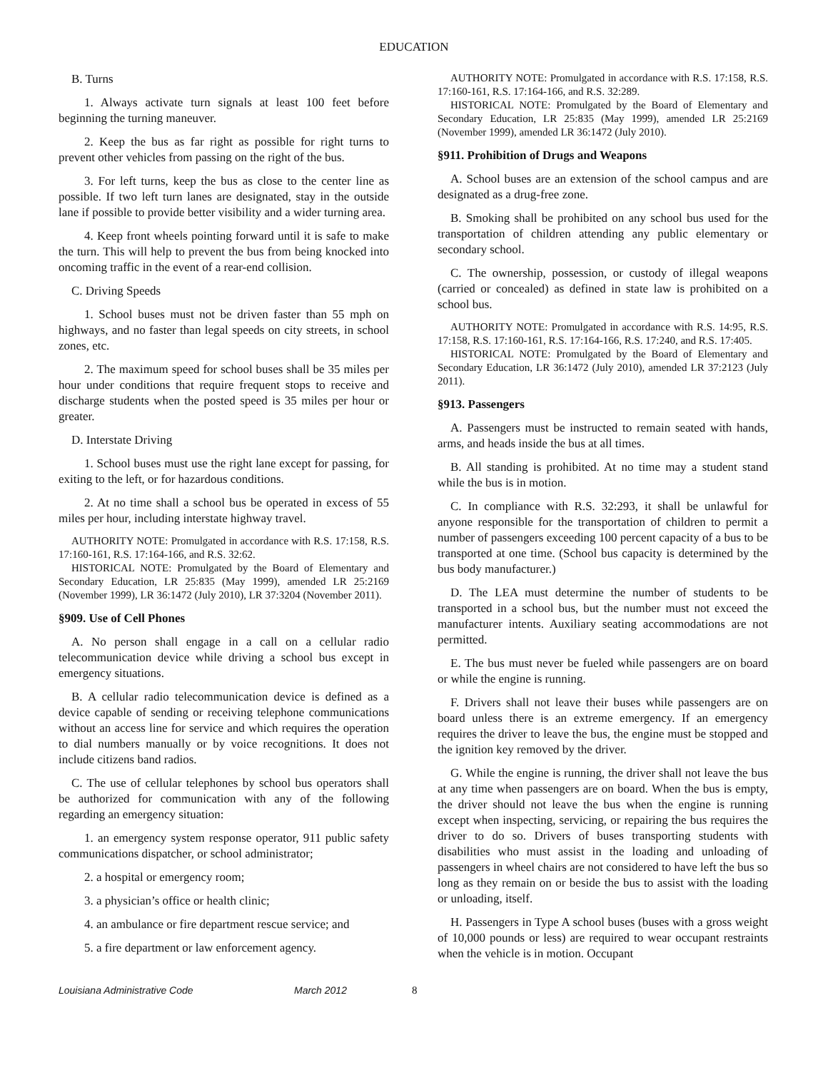EDUCATION
B. Turns
1. Always activate turn signals at least 100 feet before beginning the turning maneuver.
2. Keep the bus as far right as possible for right turns to prevent other vehicles from passing on the right of the bus.
3. For left turns, keep the bus as close to the center line as possible. If two left turn lanes are designated, stay in the outside lane if possible to provide better visibility and a wider turning area.
4. Keep front wheels pointing forward until it is safe to make the turn. This will help to prevent the bus from being knocked into oncoming traffic in the event of a rear-end collision.
C. Driving Speeds
1. School buses must not be driven faster than 55 mph on highways, and no faster than legal speeds on city streets, in school zones, etc.
2. The maximum speed for school buses shall be 35 miles per hour under conditions that require frequent stops to receive and discharge students when the posted speed is 35 miles per hour or greater.
D. Interstate Driving
1. School buses must use the right lane except for passing, for exiting to the left, or for hazardous conditions.
2. At no time shall a school bus be operated in excess of 55 miles per hour, including interstate highway travel.
AUTHORITY NOTE: Promulgated in accordance with R.S. 17:158, R.S. 17:160-161, R.S. 17:164-166, and R.S. 32:62.
HISTORICAL NOTE: Promulgated by the Board of Elementary and Secondary Education, LR 25:835 (May 1999), amended LR 25:2169 (November 1999), LR 36:1472 (July 2010), LR 37:3204 (November 2011).
§909. Use of Cell Phones
A. No person shall engage in a call on a cellular radio telecommunication device while driving a school bus except in emergency situations.
B. A cellular radio telecommunication device is defined as a device capable of sending or receiving telephone communications without an access line for service and which requires the operation to dial numbers manually or by voice recognitions. It does not include citizens band radios.
C. The use of cellular telephones by school bus operators shall be authorized for communication with any of the following regarding an emergency situation:
1. an emergency system response operator, 911 public safety communications dispatcher, or school administrator;
2. a hospital or emergency room;
3. a physician’s office or health clinic;
4. an ambulance or fire department rescue service; and
5. a fire department or law enforcement agency.
AUTHORITY NOTE: Promulgated in accordance with R.S. 17:158, R.S. 17:160-161, R.S. 17:164-166, and R.S. 32:289.
HISTORICAL NOTE: Promulgated by the Board of Elementary and Secondary Education, LR 25:835 (May 1999), amended LR 25:2169 (November 1999), amended LR 36:1472 (July 2010).
§911. Prohibition of Drugs and Weapons
A. School buses are an extension of the school campus and are designated as a drug-free zone.
B. Smoking shall be prohibited on any school bus used for the transportation of children attending any public elementary or secondary school.
C. The ownership, possession, or custody of illegal weapons (carried or concealed) as defined in state law is prohibited on a school bus.
AUTHORITY NOTE: Promulgated in accordance with R.S. 14:95, R.S. 17:158, R.S. 17:160-161, R.S. 17:164-166, R.S. 17:240, and R.S. 17:405.
HISTORICAL NOTE: Promulgated by the Board of Elementary and Secondary Education, LR 36:1472 (July 2010), amended LR 37:2123 (July 2011).
§913. Passengers
A. Passengers must be instructed to remain seated with hands, arms, and heads inside the bus at all times.
B. All standing is prohibited. At no time may a student stand while the bus is in motion.
C. In compliance with R.S. 32:293, it shall be unlawful for anyone responsible for the transportation of children to permit a number of passengers exceeding 100 percent capacity of a bus to be transported at one time. (School bus capacity is determined by the bus body manufacturer.)
D. The LEA must determine the number of students to be transported in a school bus, but the number must not exceed the manufacturer intents. Auxiliary seating accommodations are not permitted.
E. The bus must never be fueled while passengers are on board or while the engine is running.
F. Drivers shall not leave their buses while passengers are on board unless there is an extreme emergency. If an emergency requires the driver to leave the bus, the engine must be stopped and the ignition key removed by the driver.
G. While the engine is running, the driver shall not leave the bus at any time when passengers are on board. When the bus is empty, the driver should not leave the bus when the engine is running except when inspecting, servicing, or repairing the bus requires the driver to do so. Drivers of buses transporting students with disabilities who must assist in the loading and unloading of passengers in wheel chairs are not considered to have left the bus so long as they remain on or beside the bus to assist with the loading or unloading, itself.
H. Passengers in Type A school buses (buses with a gross weight of 10,000 pounds or less) are required to wear occupant restraints when the vehicle is in motion. Occupant
Louisiana Administrative Code March 2012 8